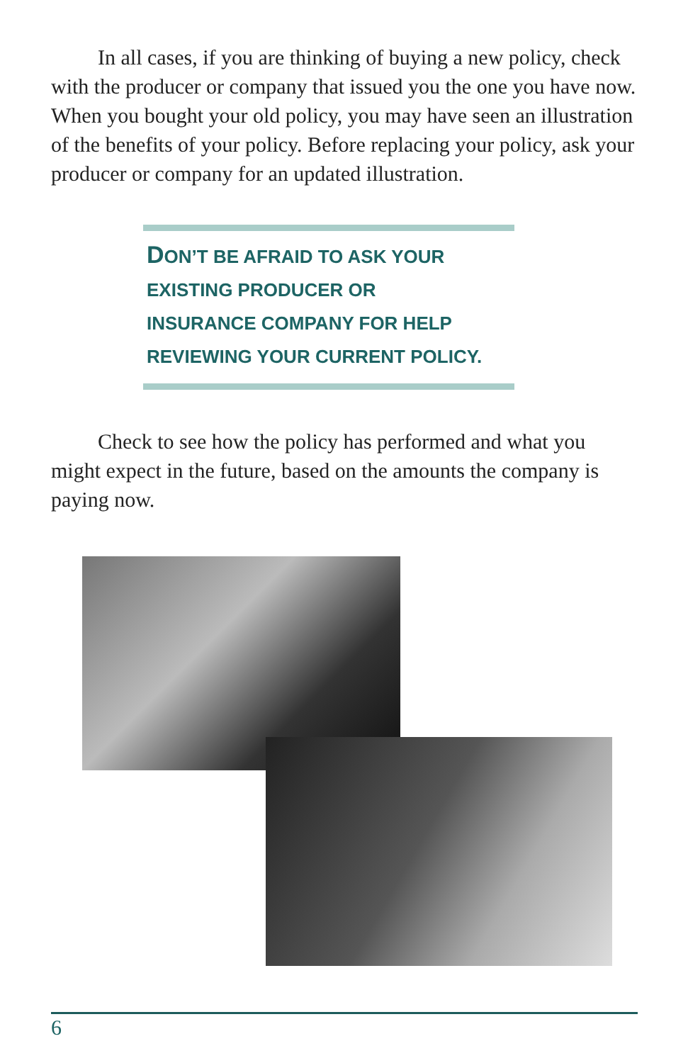In all cases, if you are thinking of buying a new policy, check with the producer or company that issued you the one you have now. When you bought your old policy, you may have seen an illustration of the benefits of your policy. Before replacing your policy, ask your producer or company for an updated illustration.
DON’T BE AFRAID TO ASK YOUR
EXISTING PRODUCER OR
INSURANCE COMPANY FOR HELP
REVIEWING YOUR CURRENT POLICY.
Check to see how the policy has performed and what you might expect in the future, based on the amounts the company is paying now.
6